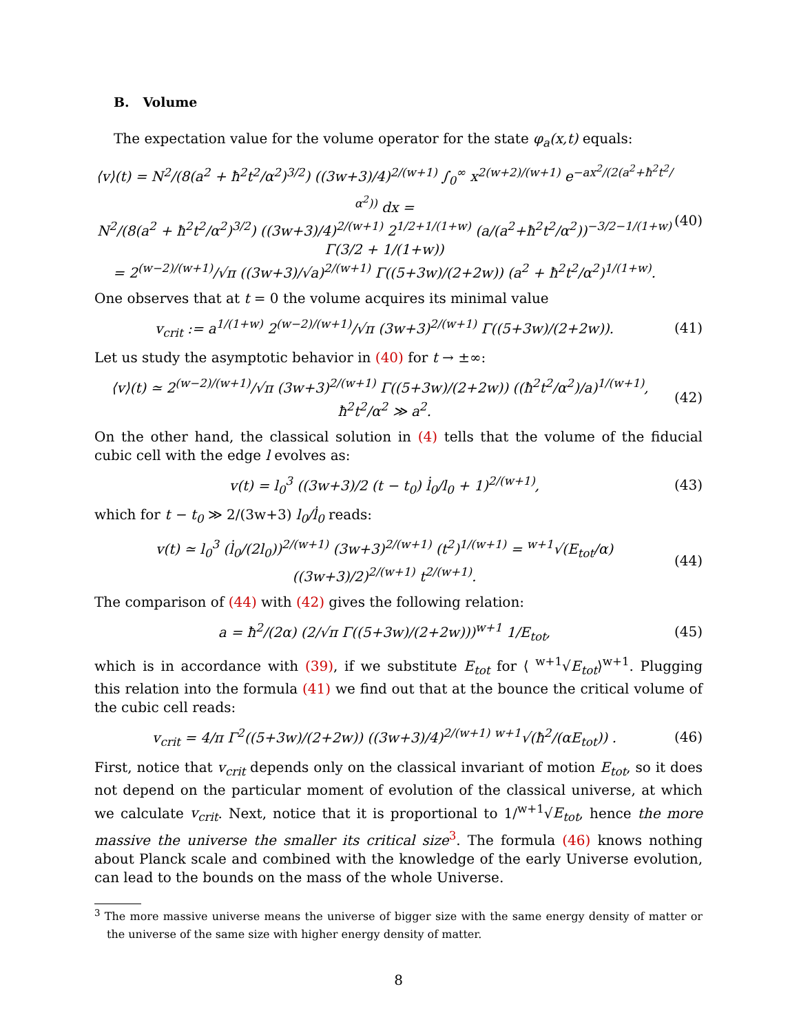B. Volume
The expectation value for the volume operator for the state φ<sub>a</sub>(x,t) equals:
⟨v⟩(t) = N<sup>2</sup>/(8(a<sup>2</sup> + ħ<sup>2</sup>t<sup>2</sup>/α<sup>2</sup>)<sup>3/2</sup>) ((3w+3)/4)<sup>2/(w+1)</sup> ∫<sub>0</sub><sup>∞</sup> x<sup>2(w+2)/(w+1)</sup> e<sup>−ax<sup>2</sup>/(2(a<sup>2</sup>+ħ<sup>2</sup>t<sup>2</sup>/α<sup>2</sup>))</sup> dx =
N<sup>2</sup>/(8(a<sup>2</sup> + ħ<sup>2</sup>t<sup>2</sup>/α<sup>2</sup>)<sup>3/2</sup>) ((3w+3)/4)<sup>2/(w+1)</sup> 2<sup>1/2+1/(1+w)</sup> (a/(a<sup>2</sup>+ħ<sup>2</sup>t<sup>2</sup>/α<sup>2</sup>))<sup>−3/2−1/(1+w)</sup> Γ(3/2 + 1/(1+w))
= 2<sup>(w−2)/(w+1)</sup>/√π ((3w+3)/√a)<sup>2/(w+1)</sup> Γ((5+3w)/(2+2w)) (a<sup>2</sup> + ħ<sup>2</sup>t<sup>2</sup>/α<sup>2</sup>)<sup>1/(1+w)</sup>. (40)
One observes that at t = 0 the volume acquires its minimal value
v<sub>crit</sub> := a<sup>1/(1+w)</sup> 2<sup>(w−2)/(w+1)</sup>/√π (3w+3)<sup>2/(w+1)</sup> Γ((5+3w)/(2+2w)). (41)
Let us study the asymptotic behavior in (40) for t → ±∞:
⟨v⟩(t) ≃ 2<sup>(w−2)/(w+1)</sup>/√π (3w+3)<sup>2/(w+1)</sup> Γ((5+3w)/(2+2w)) ((ħ<sup>2</sup>t<sup>2</sup>/α<sup>2</sup>)/a)<sup>1/(w+1)</sup>, ħ<sup>2</sup>t<sup>2</sup>/α<sup>2</sup> ≫ a<sup>2</sup>. (42)
On the other hand, the classical solution in (4) tells that the volume of the fiducial cubic cell with the edge l evolves as:
v(t) = l<sub>0</sub><sup>3</sup> ((3w+3)/2 (t − t<sub>0</sub>) l̇<sub>0</sub>/l<sub>0</sub> + 1)<sup>2/(w+1)</sup>, (43)
which for t − t<sub>0</sub> ≫ 2/(3w+3) l<sub>0</sub>/l̇<sub>0</sub> reads:
v(t) ≃ l<sub>0</sub><sup>3</sup> (l̇<sub>0</sub>/(2l<sub>0</sub>))<sup>2/(w+1)</sup> (3w+3)<sup>2/(w+1)</sup> (t<sup>2</sup>)<sup>1/(w+1)</sup> = <sup>w+1</sup>√(E<sub>tot</sub>/α) ((3w+3)/2)<sup>2/(w+1)</sup> t<sup>2/(w+1)</sup>. (44)
The comparison of (44) with (42) gives the following relation:
a = ħ<sup>2</sup>/(2α) (2/√π Γ((5+3w)/(2+2w)))<sup>w+1</sup> 1/E<sub>tot</sub>, (45)
which is in accordance with (39), if we substitute E<sub>tot</sub> for ⟨ <sup>w+1</sup>√E<sub>tot</sub>⟩<sup>w+1</sup>. Plugging this relation into the formula (41) we find out that at the bounce the critical volume of the cubic cell reads:
v<sub>crit</sub> = 4/π Γ<sup>2</sup>((5+3w)/(2+2w)) ((3w+3)/4)<sup>2/(w+1)</sup> <sup>w+1</sup>√(ħ<sup>2</sup>/(αE<sub>tot</sub>)) . (46)
First, notice that v<sub>crit</sub> depends only on the classical invariant of motion E<sub>tot</sub>, so it does not depend on the particular moment of evolution of the classical universe, at which we calculate v<sub>crit</sub>. Next, notice that it is proportional to 1/<sup>w+1</sup>√E<sub>tot</sub>, hence the more massive the universe the smaller its critical size<sup>3</sup>. The formula (46) knows nothing about Planck scale and combined with the knowledge of the early Universe evolution, can lead to the bounds on the mass of the whole Universe.
<sup>3</sup> The more massive universe means the universe of bigger size with the same energy density of matter or the universe of the same size with higher energy density of matter.
8